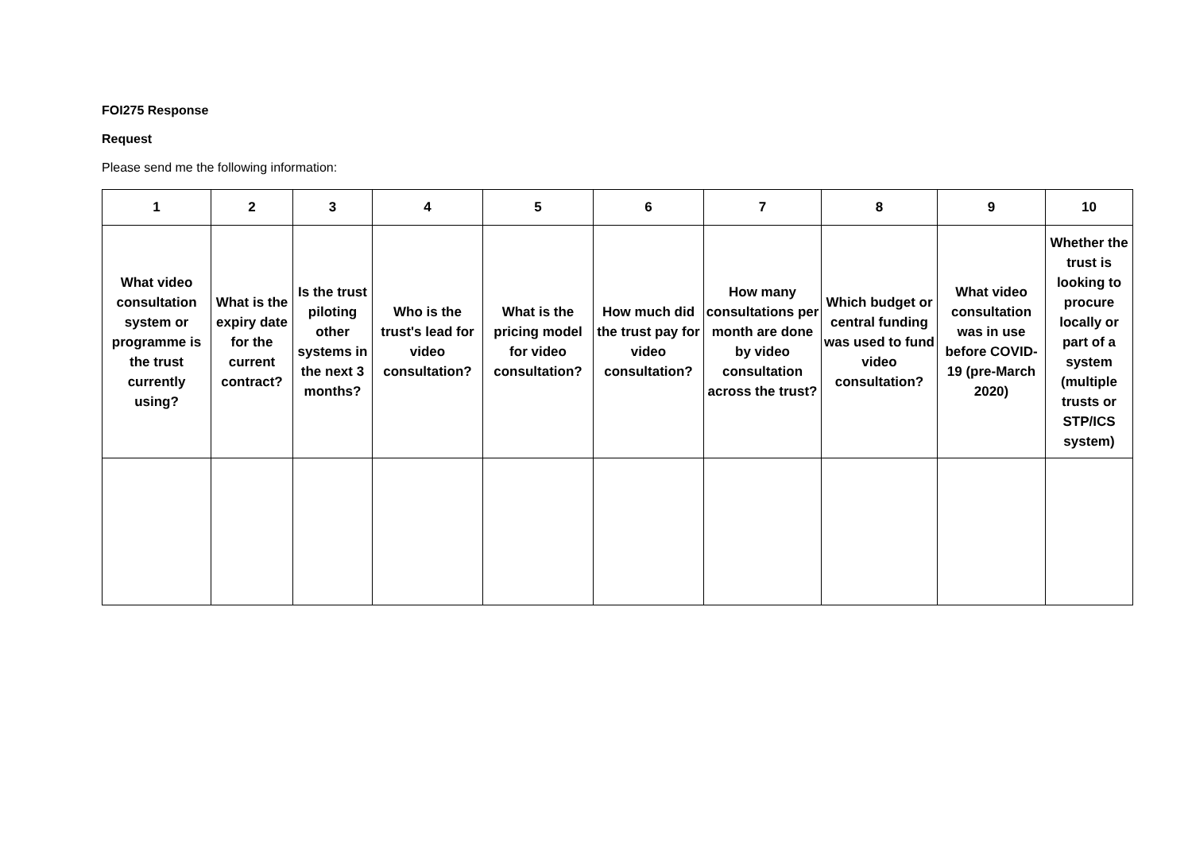FOI275 Response
Request
Please send me the following information:
| 1 | 2 | 3 | 4 | 5 | 6 | 7 | 8 | 9 | 10 |
| --- | --- | --- | --- | --- | --- | --- | --- | --- | --- |
| What video consultation system or programme is the trust currently using? | What is the expiry date for the current contract? | Is the trust piloting other systems in the next 3 months? | Who is the trust's lead for video consultation? | What is the pricing model for video consultation? | How much did the trust pay for video consultation? | How many consultations per month are done by video consultation across the trust? | Which budget or central funding was used to fund video consultation? | What video consultation was in use before COVID-19 (pre-March 2020) | Whether the trust is looking to procure locally or part of a system (multiple trusts or STP/ICS system) |